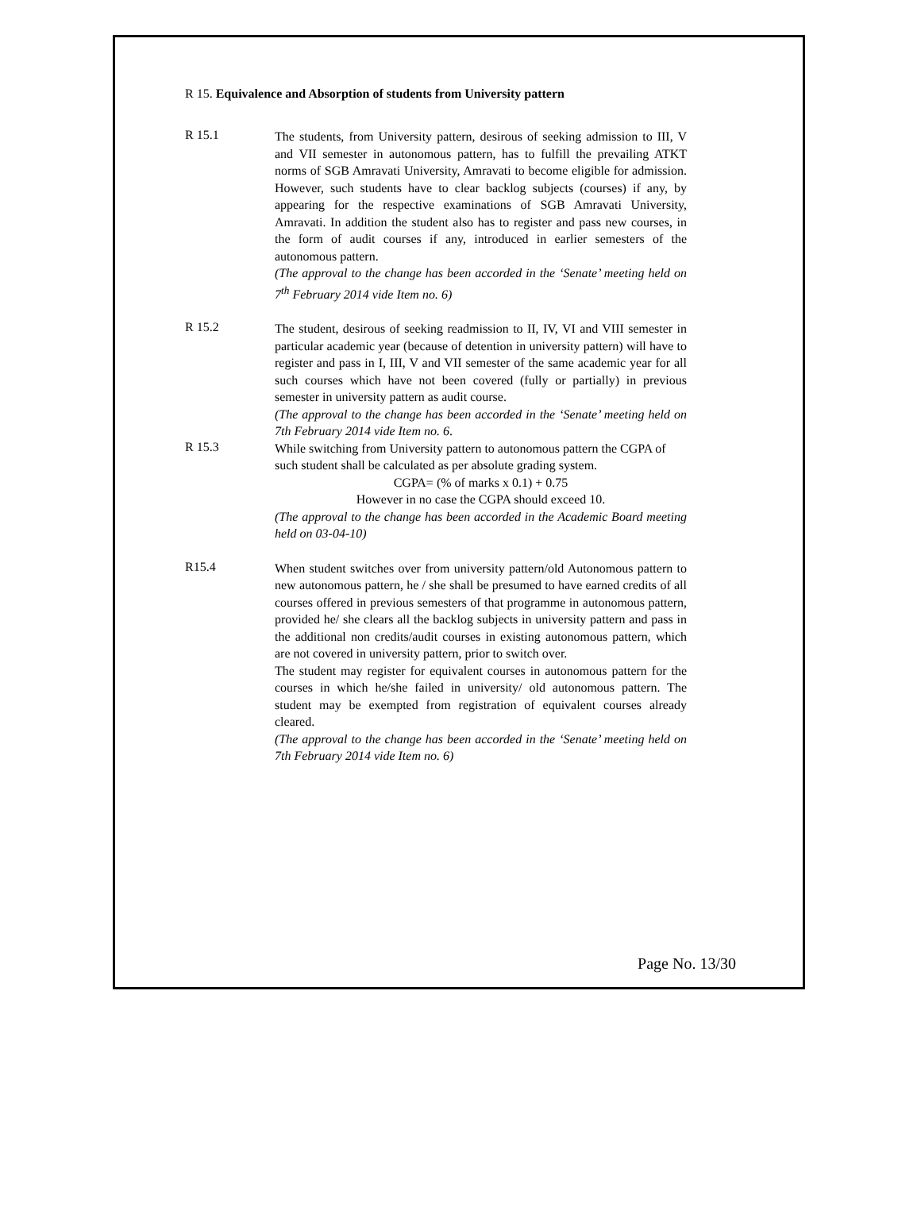R 15. Equivalence and Absorption of students from University pattern
R 15.1
The students, from University pattern, desirous of seeking admission to III, V and VII semester in autonomous pattern, has to fulfill the prevailing ATKT norms of SGB Amravati University, Amravati to become eligible for admission. However, such students have to clear backlog subjects (courses) if any, by appearing for the respective examinations of SGB Amravati University, Amravati. In addition the student also has to register and pass new courses, in the form of audit courses if any, introduced in earlier semesters of the autonomous pattern.
(The approval to the change has been accorded in the ‘Senate’ meeting held on 7<sup>th</sup> February 2014 vide Item no. 6)
R 15.2
The student, desirous of seeking readmission to II, IV, VI and VIII semester in particular academic year (because of detention in university pattern) will have to register and pass in I, III, V and VII semester of the same academic year for all such courses which have not been covered (fully or partially) in previous semester in university pattern as audit course.
(The approval to the change has been accorded in the ‘Senate’ meeting held on 7th February 2014 vide Item no. 6.
R 15.3
While switching from University pattern to autonomous pattern the CGPA of such student shall be calculated as per absolute grading system.
CGPA= (% of marks x 0.1) + 0.75
However in no case the CGPA should exceed 10.
(The approval to the change has been accorded in the Academic Board meeting held on 03-04-10)
R15.4
When student switches over from university pattern/old Autonomous pattern to new autonomous pattern, he / she shall be presumed to have earned credits of all courses offered in previous semesters of that programme in autonomous pattern, provided he/ she clears all the backlog subjects in university pattern and pass in the additional non credits/audit courses in existing autonomous pattern, which are not covered in university pattern, prior to switch over.
The student may register for equivalent courses in autonomous pattern for the courses in which he/she failed in university/ old autonomous pattern. The student may be exempted from registration of equivalent courses already cleared.
(The approval to the change has been accorded in the ‘Senate’ meeting held on 7th February 2014 vide Item no. 6)
Page No. 13/30